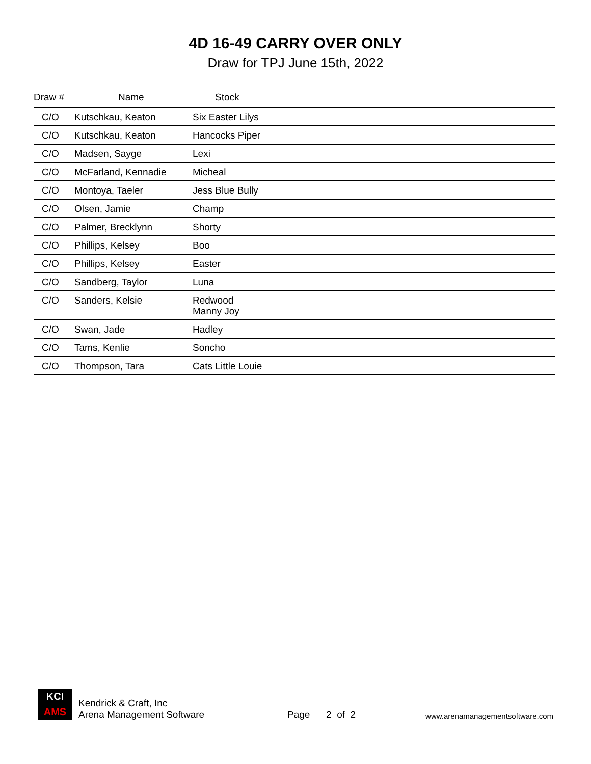4D 16-49 CARRY OVER ONLY
Draw for TPJ June 15th, 2022
| Draw # | Name | Stock |
| --- | --- | --- |
| C/O | Kutschkau, Keaton | Six Easter Lilys |
| C/O | Kutschkau, Keaton | Hancocks Piper |
| C/O | Madsen, Sayge | Lexi |
| C/O | McFarland, Kennadie | Micheal |
| C/O | Montoya, Taeler | Jess Blue Bully |
| C/O | Olsen, Jamie | Champ |
| C/O | Palmer, Brecklynn | Shorty |
| C/O | Phillips, Kelsey | Boo |
| C/O | Phillips, Kelsey | Easter |
| C/O | Sandberg, Taylor | Luna |
| C/O | Sanders, Kelsie | Redwood Manny Joy |
| C/O | Swan, Jade | Hadley |
| C/O | Tams, Kenlie | Soncho |
| C/O | Thompson, Tara | Cats Little Louie |
KCI
AMS
Kendrick & Craft, Inc
Arena Management Software
Page 2 of 2
www.arenamanagementsoftware.com